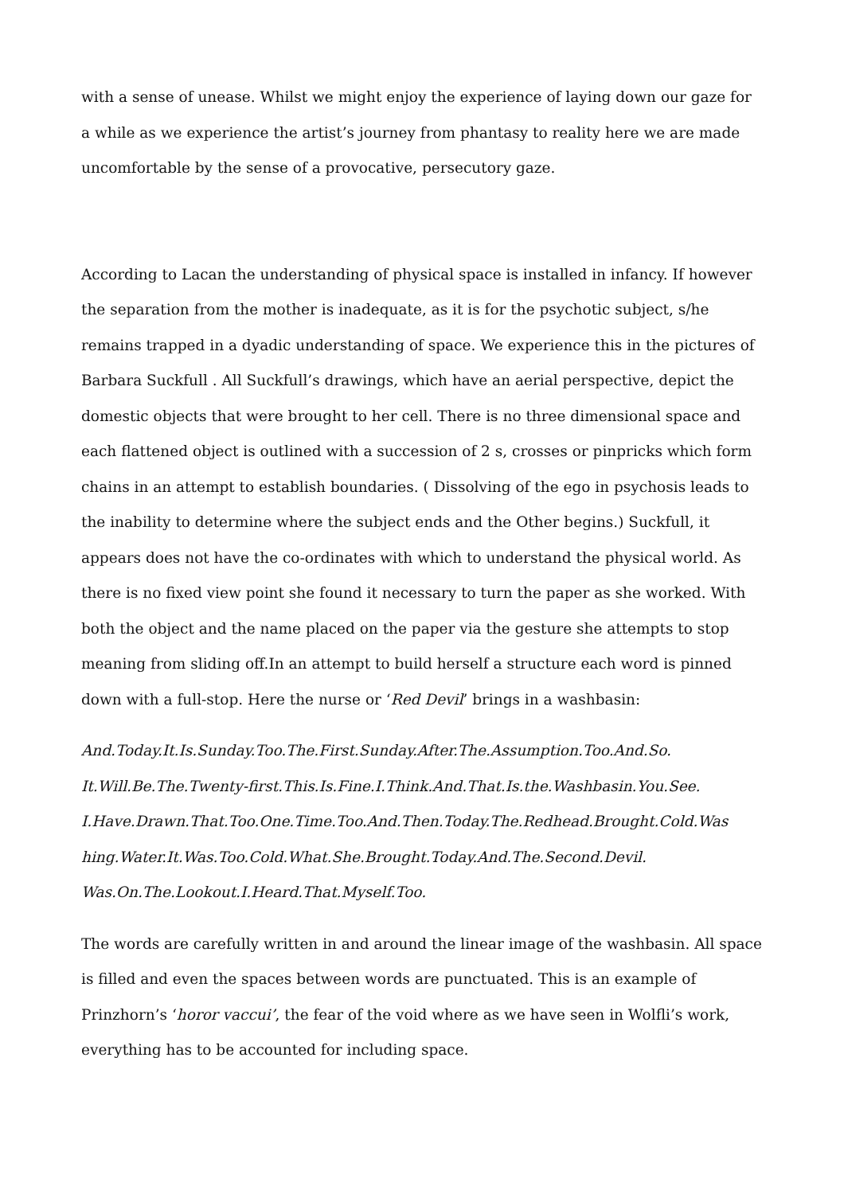with a sense of unease. Whilst we might enjoy the experience of laying down our gaze for a while as we experience the artist’s journey from phantasy to reality here we are made uncomfortable by the sense of a provocative, persecutory gaze.
According to Lacan the understanding of physical space is installed in infancy. If however the separation from the mother is inadequate, as it is for the psychotic subject, s/he remains trapped in a dyadic understanding of space. We experience this in the pictures of Barbara Suckfull . All Suckfull’s drawings, which have an aerial perspective, depict the domestic objects that were brought to her cell. There is no three dimensional space and each flattened object is outlined with a succession of 2 s, crosses or pinpricks which form chains in an attempt to establish boundaries. ( Dissolving of the ego in psychosis leads to the inability to determine where the subject ends and the Other begins.) Suckfull, it appears does not have the co-ordinates with which to understand the physical world. As there is no fixed view point she found it necessary to turn the paper as she worked. With both the object and the name placed on the paper via the gesture she attempts to stop meaning from sliding off.In an attempt to build herself a structure each word is pinned down with a full-stop. Here the nurse or ‘Red Devil’ brings in a washbasin:
And.Today.It.Is.Sunday.Too.The.First.Sunday.After.The.Assumption.Too.And.So. It.Will.Be.The.Twenty-first.This.Is.Fine.I.Think.And.That.Is.the.Washbasin.You.See. I.Have.Drawn.That.Too.One.Time.Too.And.Then.Today.The.Redhead.Brought.Cold.Was hing.Water.It.Was.Too.Cold.What.She.Brought.Today.And.The.Second.Devil. Was.On.The.Lookout.I.Heard.That.Myself.Too.
The words are carefully written in and around the linear image of the washbasin. All space is filled and even the spaces between words are punctuated. This is an example of Prinzhorn’s ‘horor vaccui’, the fear of the void where as we have seen in Wolfli’s work, everything has to be accounted for including space.